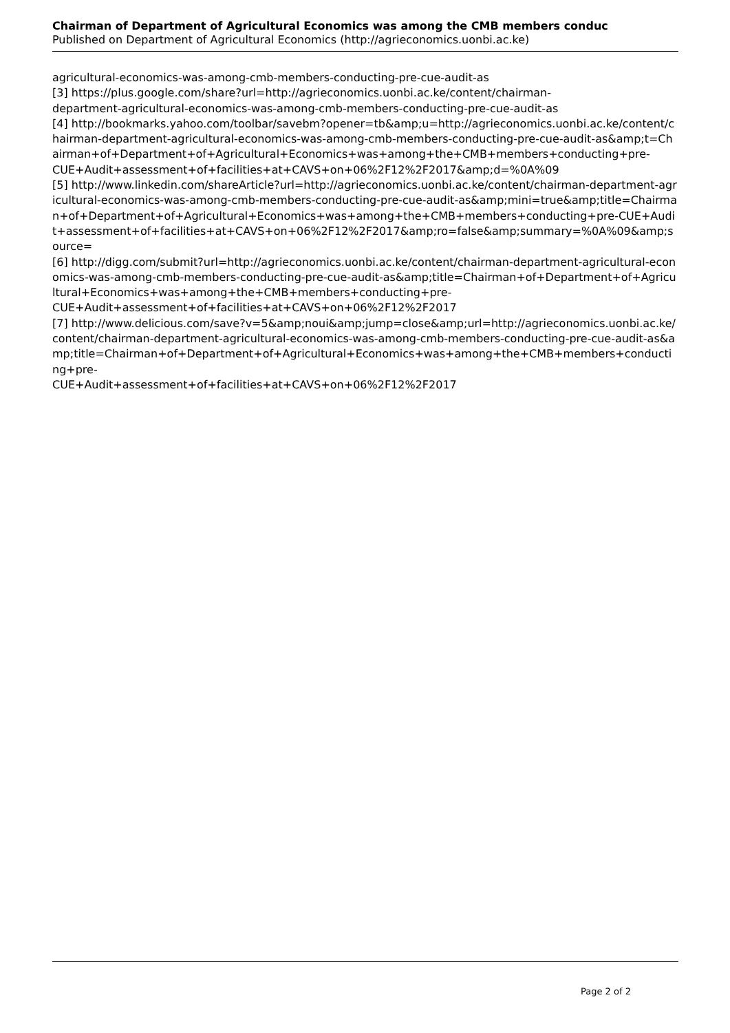Chairman of Department of Agricultural Economics was among the CMB members conduc
Published on Department of Agricultural Economics (http://agrieconomics.uonbi.ac.ke)
agricultural-economics-was-among-cmb-members-conducting-pre-cue-audit-as
[3] https://plus.google.com/share?url=http://agrieconomics.uonbi.ac.ke/content/chairman-
department-agricultural-economics-was-among-cmb-members-conducting-pre-cue-audit-as
[4] http://bookmarks.yahoo.com/toolbar/savebm?opener=tb&amp;u=http://agrieconomics.uonbi.ac.ke/content/chairman-department-agricultural-economics-was-among-cmb-members-conducting-pre-cue-audit-as&amp;t=Chairman+of+Department+of+Agricultural+Economics+was+among+the+CMB+members+conducting+pre-
CUE+Audit+assessment+of+facilities+at+CAVS+on+06%2F12%2F2017&amp;d=%0A%09
[5] http://www.linkedin.com/shareArticle?url=http://agrieconomics.uonbi.ac.ke/content/chairman-department-agricultural-economics-was-among-cmb-members-conducting-pre-cue-audit-as&amp;mini=true&amp;title=Chairman+of+Department+of+Agricultural+Economics+was+among+the+CMB+members+conducting+pre-CUE+Audit+assessment+of+facilities+at+CAVS+on+06%2F12%2F2017&amp;ro=false&amp;summary=%0A%09&amp;source=
[6] http://digg.com/submit?url=http://agrieconomics.uonbi.ac.ke/content/chairman-department-agricultural-economics-was-among-cmb-members-conducting-pre-cue-audit-as&amp;title=Chairman+of+Department+of+Agricultural+Economics+was+among+the+CMB+members+conducting+pre-
CUE+Audit+assessment+of+facilities+at+CAVS+on+06%2F12%2F2017
[7] http://www.delicious.com/save?v=5&amp;noui&amp;jump=close&amp;url=http://agrieconomics.uonbi.ac.ke/content/chairman-department-agricultural-economics-was-among-cmb-members-conducting-pre-cue-audit-as&amp;title=Chairman+of+Department+of+Agricultural+Economics+was+among+the+CMB+members+conducting+pre-
CUE+Audit+assessment+of+facilities+at+CAVS+on+06%2F12%2F2017
Page 2 of 2